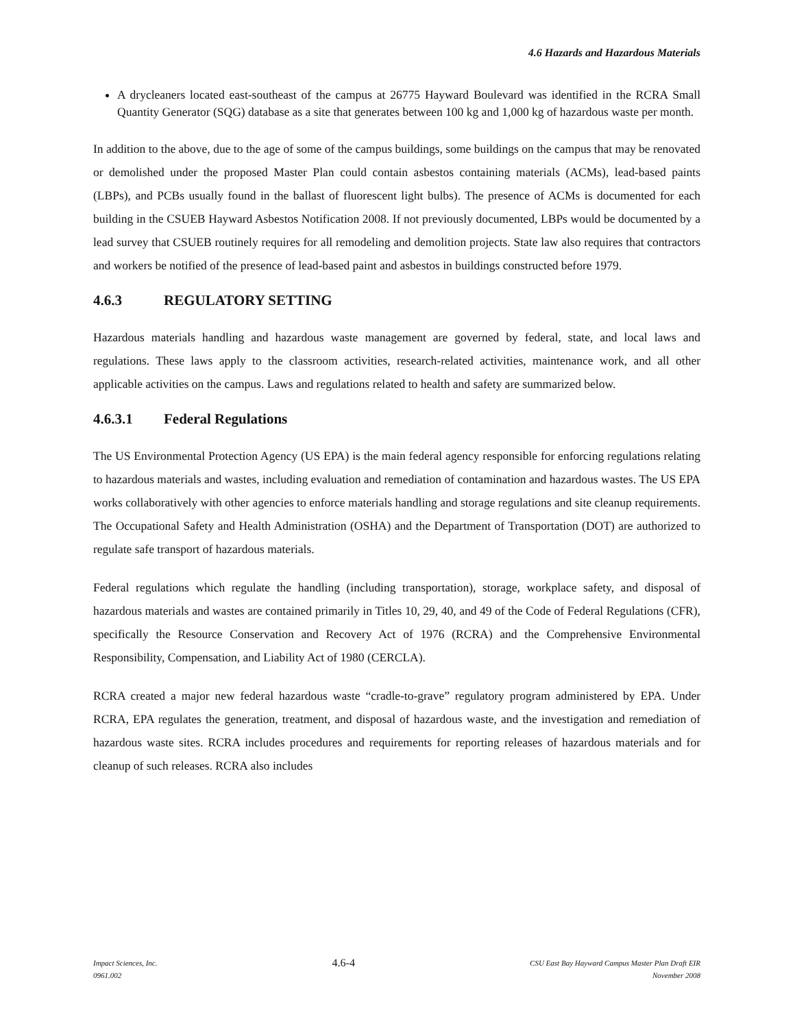4.6 Hazards and Hazardous Materials
A drycleaners located east-southeast of the campus at 26775 Hayward Boulevard was identified in the RCRA Small Quantity Generator (SQG) database as a site that generates between 100 kg and 1,000 kg of hazardous waste per month.
In addition to the above, due to the age of some of the campus buildings, some buildings on the campus that may be renovated or demolished under the proposed Master Plan could contain asbestos containing materials (ACMs), lead-based paints (LBPs), and PCBs usually found in the ballast of fluorescent light bulbs). The presence of ACMs is documented for each building in the CSUEB Hayward Asbestos Notification 2008. If not previously documented, LBPs would be documented by a lead survey that CSUEB routinely requires for all remodeling and demolition projects. State law also requires that contractors and workers be notified of the presence of lead-based paint and asbestos in buildings constructed before 1979.
4.6.3 REGULATORY SETTING
Hazardous materials handling and hazardous waste management are governed by federal, state, and local laws and regulations. These laws apply to the classroom activities, research-related activities, maintenance work, and all other applicable activities on the campus. Laws and regulations related to health and safety are summarized below.
4.6.3.1 Federal Regulations
The US Environmental Protection Agency (US EPA) is the main federal agency responsible for enforcing regulations relating to hazardous materials and wastes, including evaluation and remediation of contamination and hazardous wastes. The US EPA works collaboratively with other agencies to enforce materials handling and storage regulations and site cleanup requirements. The Occupational Safety and Health Administration (OSHA) and the Department of Transportation (DOT) are authorized to regulate safe transport of hazardous materials.
Federal regulations which regulate the handling (including transportation), storage, workplace safety, and disposal of hazardous materials and wastes are contained primarily in Titles 10, 29, 40, and 49 of the Code of Federal Regulations (CFR), specifically the Resource Conservation and Recovery Act of 1976 (RCRA) and the Comprehensive Environmental Responsibility, Compensation, and Liability Act of 1980 (CERCLA).
RCRA created a major new federal hazardous waste “cradle-to-grave” regulatory program administered by EPA. Under RCRA, EPA regulates the generation, treatment, and disposal of hazardous waste, and the investigation and remediation of hazardous waste sites. RCRA includes procedures and requirements for reporting releases of hazardous materials and for cleanup of such releases. RCRA also includes
Impact Sciences, Inc.
0961.002
4.6-4
CSU East Bay Hayward Campus Master Plan Draft EIR
November 2008